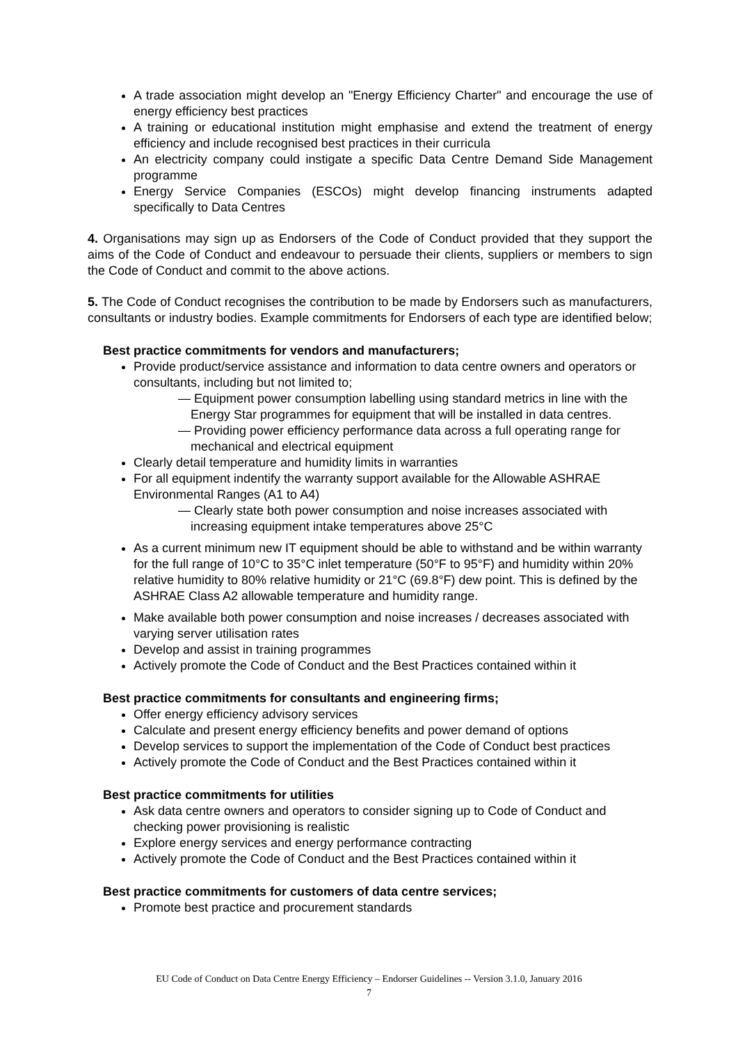A trade association might develop an "Energy Efficiency Charter" and encourage the use of energy efficiency best practices
A training or educational institution might emphasise and extend the treatment of energy efficiency and include recognised best practices in their curricula
An electricity company could instigate a specific Data Centre Demand Side Management programme
Energy Service Companies (ESCOs) might develop financing instruments adapted specifically to Data Centres
4. Organisations may sign up as Endorsers of the Code of Conduct provided that they support the aims of the Code of Conduct and endeavour to persuade their clients, suppliers or members to sign the Code of Conduct and commit to the above actions.
5. The Code of Conduct recognises the contribution to be made by Endorsers such as manufacturers, consultants or industry bodies. Example commitments for Endorsers of each type are identified below;
Best practice commitments for vendors and manufacturers;
Provide product/service assistance and information to data centre owners and operators or consultants, including but not limited to;
— Equipment power consumption labelling using standard metrics in line with the Energy Star programmes for equipment that will be installed in data centres.
— Providing power efficiency performance data across a full operating range for mechanical and electrical equipment
Clearly detail temperature and humidity limits in warranties
For all equipment indentify the warranty support available for the Allowable ASHRAE Environmental Ranges (A1 to A4)
— Clearly state both power consumption and noise increases associated with increasing equipment intake temperatures above 25°C
As a current minimum new IT equipment should be able to withstand and be within warranty for the full range of 10°C to 35°C inlet temperature (50°F to 95°F) and humidity within 20% relative humidity to 80% relative humidity or 21°C (69.8°F) dew point. This is defined by the ASHRAE Class A2 allowable temperature and humidity range.
Make available both power consumption and noise increases / decreases associated with varying server utilisation rates
Develop and assist in training programmes
Actively promote the Code of Conduct and the Best Practices contained within it
Best practice commitments for consultants and engineering firms;
Offer energy efficiency advisory services
Calculate and present energy efficiency benefits and power demand of options
Develop services to support the implementation of the Code of Conduct best practices
Actively promote the Code of Conduct and the Best Practices contained within it
Best practice commitments for utilities
Ask data centre owners and operators to consider signing up to Code of Conduct and checking power provisioning is realistic
Explore energy services and energy performance contracting
Actively promote the Code of Conduct and the Best Practices contained within it
Best practice commitments for customers of data centre services;
Promote best practice and procurement standards
EU Code of Conduct on Data Centre Energy Efficiency – Endorser Guidelines -- Version 3.1.0, January 2016
7